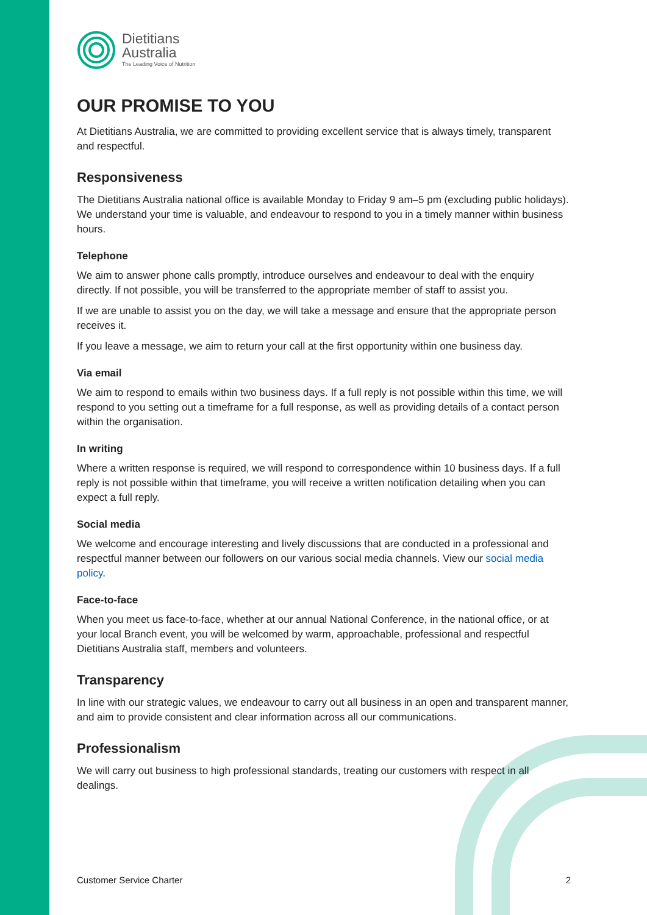Dietitians
Australia
The Leading Voice of Nutrition
OUR PROMISE TO YOU
At Dietitians Australia, we are committed to providing excellent service that is always timely, transparent and respectful.
Responsiveness
The Dietitians Australia national office is available Monday to Friday 9 am–5 pm (excluding public holidays). We understand your time is valuable, and endeavour to respond to you in a timely manner within business hours.
Telephone
We aim to answer phone calls promptly, introduce ourselves and endeavour to deal with the enquiry directly. If not possible, you will be transferred to the appropriate member of staff to assist you.
If we are unable to assist you on the day, we will take a message and ensure that the appropriate person receives it.
If you leave a message, we aim to return your call at the first opportunity within one business day.
Via email
We aim to respond to emails within two business days. If a full reply is not possible within this time, we will respond to you setting out a timeframe for a full response, as well as providing details of a contact person within the organisation.
In writing
Where a written response is required, we will respond to correspondence within 10 business days. If a full reply is not possible within that timeframe, you will receive a written notification detailing when you can expect a full reply.
Social media
We welcome and encourage interesting and lively discussions that are conducted in a professional and respectful manner between our followers on our various social media channels. View our social media policy.
Face-to-face
When you meet us face-to-face, whether at our annual National Conference, in the national office, or at your local Branch event, you will be welcomed by warm, approachable, professional and respectful Dietitians Australia staff, members and volunteers.
Transparency
In line with our strategic values, we endeavour to carry out all business in an open and transparent manner, and aim to provide consistent and clear information across all our communications.
Professionalism
We will carry out business to high professional standards, treating our customers with respect in all dealings.
Customer Service Charter 2